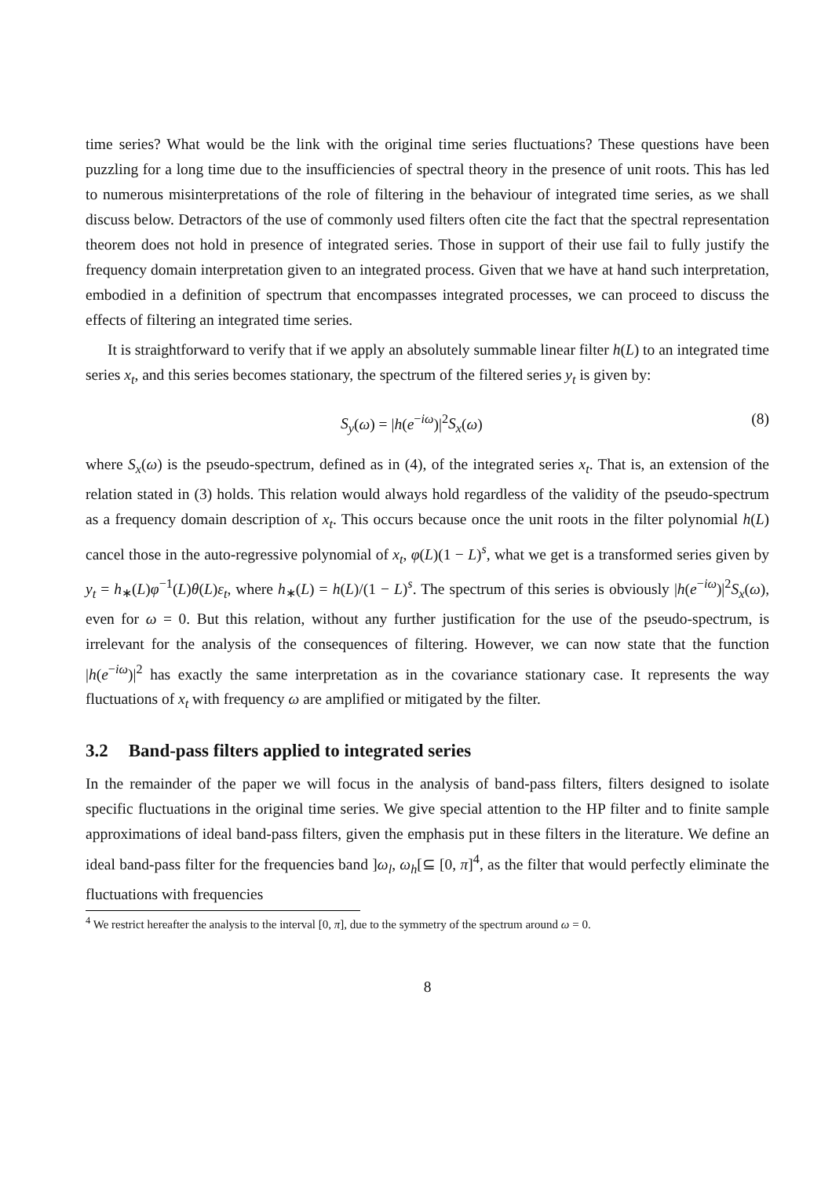time series? What would be the link with the original time series fluctuations? These questions have been puzzling for a long time due to the insufficiencies of spectral theory in the presence of unit roots. This has led to numerous misinterpretations of the role of filtering in the behaviour of integrated time series, as we shall discuss below. Detractors of the use of commonly used filters often cite the fact that the spectral representation theorem does not hold in presence of integrated series. Those in support of their use fail to fully justify the frequency domain interpretation given to an integrated process. Given that we have at hand such interpretation, embodied in a definition of spectrum that encompasses integrated processes, we can proceed to discuss the effects of filtering an integrated time series.
It is straightforward to verify that if we apply an absolutely summable linear filter h(L) to an integrated time series x<sub>t</sub>, and this series becomes stationary, the spectrum of the filtered series y<sub>t</sub> is given by:
S<sub>y</sub>(ω) = |h(e<sup>−iω</sup>)|<sup>2</sup>S<sub>x</sub>(ω) (8)
where S<sub>x</sub>(ω) is the pseudo-spectrum, defined as in (4), of the integrated series x<sub>t</sub>. That is, an extension of the relation stated in (3) holds. This relation would always hold regardless of the validity of the pseudo-spectrum as a frequency domain description of x<sub>t</sub>. This occurs because once the unit roots in the filter polynomial h(L) cancel those in the auto-regressive polynomial of x<sub>t</sub>, φ(L)(1 − L)<sup>s</sup>, what we get is a transformed series given by y<sub>t</sub> = h<sub>∗</sub>(L)φ<sup>−1</sup>(L)θ(L)ε<sub>t</sub>, where h<sub>∗</sub>(L) = h(L)/(1 − L)<sup>s</sup>. The spectrum of this series is obviously |h(e<sup>−iω</sup>)|<sup>2</sup>S<sub>x</sub>(ω), even for ω = 0. But this relation, without any further justification for the use of the pseudo-spectrum, is irrelevant for the analysis of the consequences of filtering. However, we can now state that the function |h(e<sup>−iω</sup>)|<sup>2</sup> has exactly the same interpretation as in the covariance stationary case. It represents the way fluctuations of x<sub>t</sub> with frequency ω are amplified or mitigated by the filter.
3.2 Band-pass filters applied to integrated series
In the remainder of the paper we will focus in the analysis of band-pass filters, filters designed to isolate specific fluctuations in the original time series. We give special attention to the HP filter and to finite sample approximations of ideal band-pass filters, given the emphasis put in these filters in the literature. We define an ideal band-pass filter for the frequencies band ]ω<sub>l</sub>, ω<sub>h</sub>[⊆ [0, π]<sup>4</sup>, as the filter that would perfectly eliminate the fluctuations with frequencies
<sup>4</sup> We restrict hereafter the analysis to the interval [0, π], due to the symmetry of the spectrum around ω = 0.
8